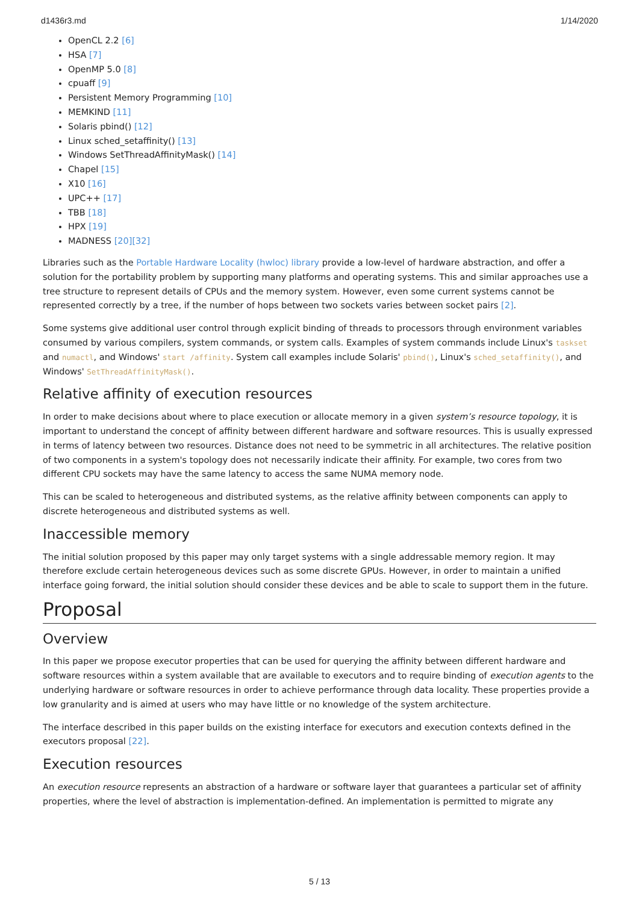d1436r3.md 1/14/2020
OpenCL 2.2 [6]
HSA [7]
OpenMP 5.0 [8]
cpuaff [9]
Persistent Memory Programming [10]
MEMKIND [11]
Solaris pbind() [12]
Linux sched_setaffinity() [13]
Windows SetThreadAffinityMask() [14]
Chapel [15]
X10 [16]
UPC++ [17]
TBB [18]
HPX [19]
MADNESS [20][32]
Libraries such as the Portable Hardware Locality (hwloc) library provide a low-level of hardware abstraction, and offer a solution for the portability problem by supporting many platforms and operating systems. This and similar approaches use a tree structure to represent details of CPUs and the memory system. However, even some current systems cannot be represented correctly by a tree, if the number of hops between two sockets varies between socket pairs [2].
Some systems give additional user control through explicit binding of threads to processors through environment variables consumed by various compilers, system commands, or system calls. Examples of system commands include Linux's taskset and numactl, and Windows' start /affinity. System call examples include Solaris' pbind(), Linux's sched_setaffinity(), and Windows' SetThreadAffinityMask().
Relative affinity of execution resources
In order to make decisions about where to place execution or allocate memory in a given system’s resource topology, it is important to understand the concept of affinity between different hardware and software resources. This is usually expressed in terms of latency between two resources. Distance does not need to be symmetric in all architectures. The relative position of two components in a system's topology does not necessarily indicate their affinity. For example, two cores from two different CPU sockets may have the same latency to access the same NUMA memory node.
This can be scaled to heterogeneous and distributed systems, as the relative affinity between components can apply to discrete heterogeneous and distributed systems as well.
Inaccessible memory
The initial solution proposed by this paper may only target systems with a single addressable memory region. It may therefore exclude certain heterogeneous devices such as some discrete GPUs. However, in order to maintain a unified interface going forward, the initial solution should consider these devices and be able to scale to support them in the future.
Proposal
Overview
In this paper we propose executor properties that can be used for querying the affinity between different hardware and software resources within a system available that are available to executors and to require binding of execution agents to the underlying hardware or software resources in order to achieve performance through data locality. These properties provide a low granularity and is aimed at users who may have little or no knowledge of the system architecture.
The interface described in this paper builds on the existing interface for executors and execution contexts defined in the executors proposal [22].
Execution resources
An execution resource represents an abstraction of a hardware or software layer that guarantees a particular set of affinity properties, where the level of abstraction is implementation-defined. An implementation is permitted to migrate any
5 / 13